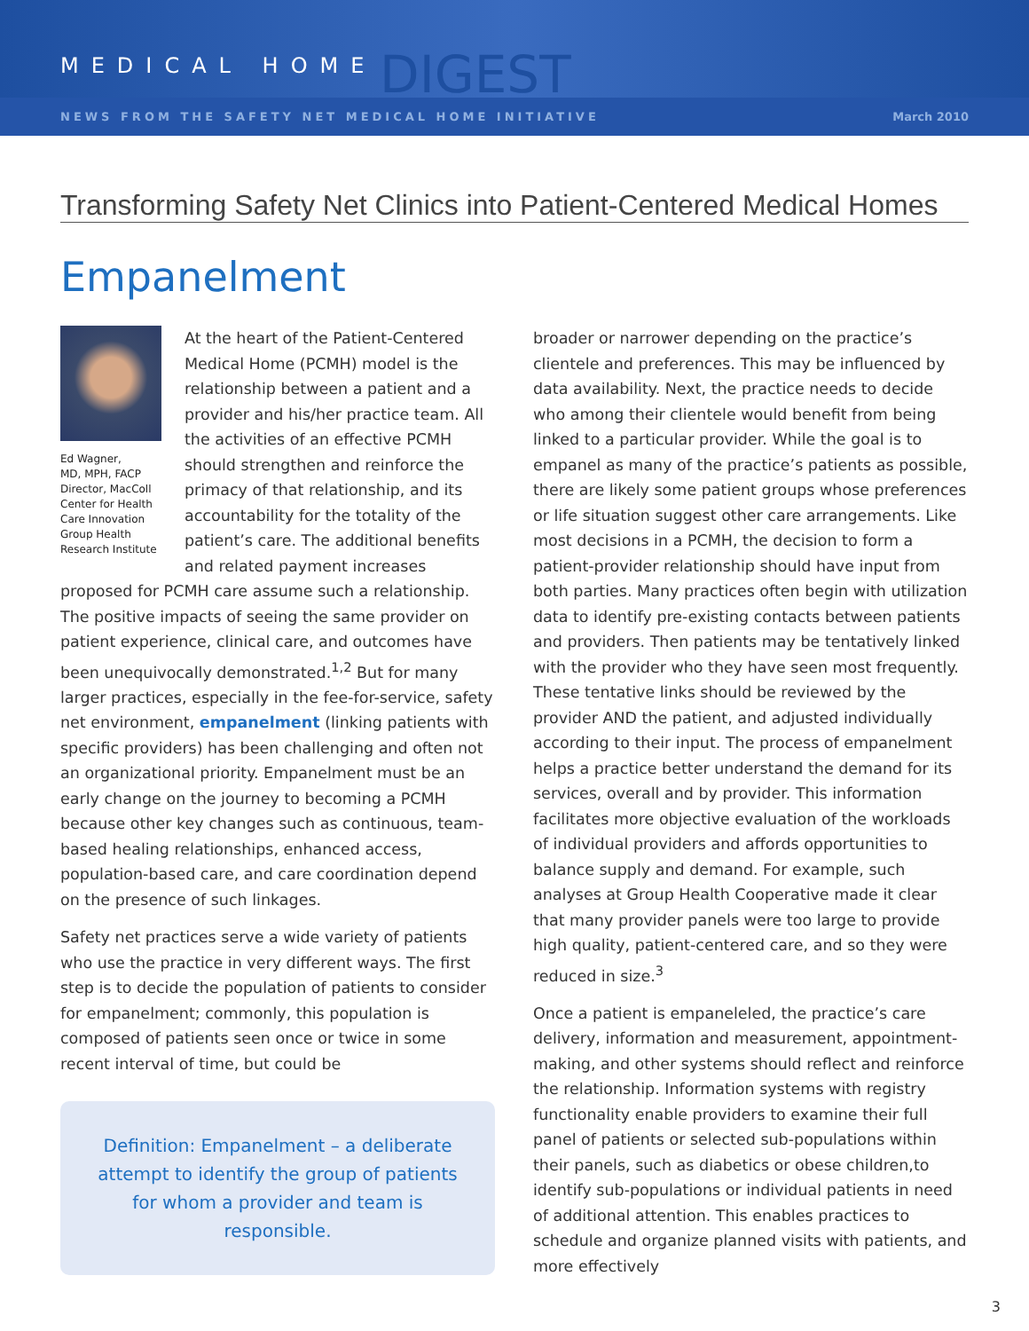MEDICAL HOME DIGEST
NEWS FROM THE SAFETY NET MEDICAL HOME INITIATIVE March 2010
Transforming Safety Net Clinics into Patient-Centered Medical Homes
Empanelment
Ed Wagner,
MD, MPH, FACP
Director, MacColl Center for Health Care Innovation Group Health Research Institute
At the heart of the Patient-Centered Medical Home (PCMH) model is the relationship between a patient and a provider and his/her practice team. All the activities of an effective PCMH should strengthen and reinforce the primacy of that relationship, and its accountability for the totality of the patient’s care. The additional benefits and related payment increases proposed for PCMH care assume such a relationship. The positive impacts of seeing the same provider on patient experience, clinical care, and outcomes have been unequivocally demonstrated.<sup>1,2</sup> But for many larger practices, especially in the fee-for-service, safety net environment, empanelment (linking patients with specific providers) has been challenging and often not an organizational priority. Empanelment must be an early change on the journey to becoming a PCMH because other key changes such as continuous, team-based healing relationships, enhanced access, population-based care, and care coordination depend on the presence of such linkages.
Safety net practices serve a wide variety of patients who use the practice in very different ways. The first step is to decide the population of patients to consider for empanelment; commonly, this population is composed of patients seen once or twice in some recent interval of time, but could be
Definition: Empanelment – a deliberate attempt to identify the group of patients for whom a provider and team is responsible.
broader or narrower depending on the practice’s clientele and preferences. This may be influenced by data availability. Next, the practice needs to decide who among their clientele would benefit from being linked to a particular provider. While the goal is to empanel as many of the practice’s patients as possible, there are likely some patient groups whose preferences or life situation suggest other care arrangements. Like most decisions in a PCMH, the decision to form a patient-provider relationship should have input from both parties. Many practices often begin with utilization data to identify pre-existing contacts between patients and providers. Then patients may be tentatively linked with the provider who they have seen most frequently. These tentative links should be reviewed by the provider AND the patient, and adjusted individually according to their input. The process of empanelment helps a practice better understand the demand for its services, overall and by provider. This information facilitates more objective evaluation of the workloads of individual providers and affords opportunities to balance supply and demand. For example, such analyses at Group Health Cooperative made it clear that many provider panels were too large to provide high quality, patient-centered care, and so they were reduced in size.<sup>3</sup>
Once a patient is empaneleled, the practice’s care delivery, information and measurement, appointment-making, and other systems should reflect and reinforce the relationship. Information systems with registry functionality enable providers to examine their full panel of patients or selected sub-populations within their panels, such as diabetics or obese children,to identify sub-populations or individual patients in need of additional attention. This enables practices to schedule and organize planned visits with patients, and more effectively
3